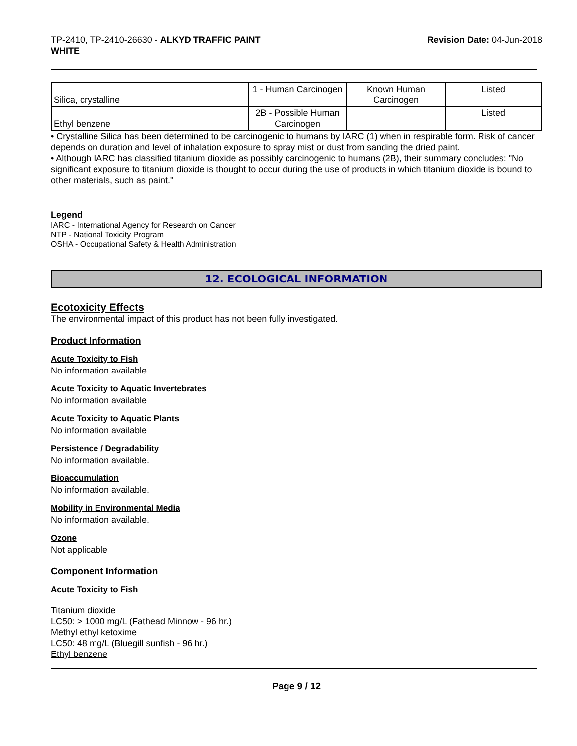TP-2410, TP-2410-26630 - ALKYD TRAFFIC PAINT
WHITE
Revision Date: 04-Jun-2018
| Silica, crystalline | 1 - Human Carcinogen | Known Human Carcinogen | Listed |
| Ethyl benzene | 2B - Possible Human Carcinogen | | Listed |
• Crystalline Silica has been determined to be carcinogenic to humans by IARC (1) when in respirable form. Risk of cancer depends on duration and level of inhalation exposure to spray mist or dust from sanding the dried paint.
• Although IARC has classified titanium dioxide as possibly carcinogenic to humans (2B), their summary concludes: "No significant exposure to titanium dioxide is thought to occur during the use of products in which titanium dioxide is bound to other materials, such as paint."
Legend
IARC - International Agency for Research on Cancer
NTP - National Toxicity Program
OSHA - Occupational Safety & Health Administration
12. ECOLOGICAL INFORMATION
Ecotoxicity Effects
The environmental impact of this product has not been fully investigated.
Product Information
Acute Toxicity to Fish
No information available
Acute Toxicity to Aquatic Invertebrates
No information available
Acute Toxicity to Aquatic Plants
No information available
Persistence / Degradability
No information available.
Bioaccumulation
No information available.
Mobility in Environmental Media
No information available.
Ozone
Not applicable
Component Information
Acute Toxicity to Fish
Titanium dioxide
LC50: > 1000 mg/L (Fathead Minnow - 96 hr.)
Methyl ethyl ketoxime
LC50: 48 mg/L (Bluegill sunfish - 96 hr.)
Ethyl benzene
Page 9 / 12